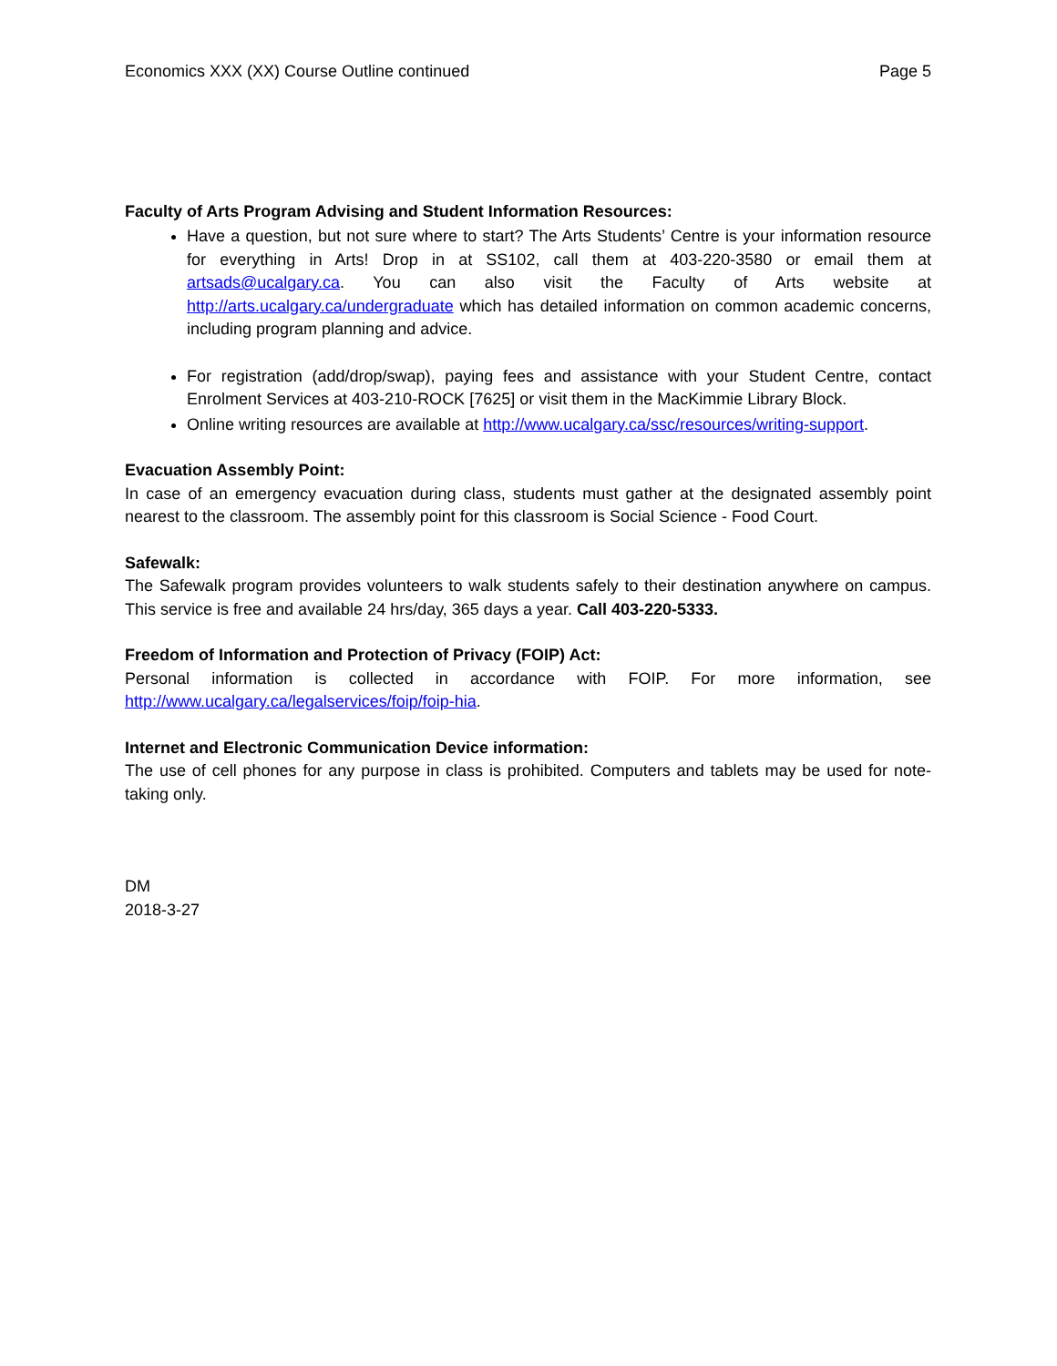Economics XXX (XX) Course Outline continued Page 5
Faculty of Arts Program Advising and Student Information Resources:
Have a question, but not sure where to start? The Arts Students’ Centre is your information resource for everything in Arts! Drop in at SS102, call them at 403-220-3580 or email them at artsads@ucalgary.ca. You can also visit the Faculty of Arts website at http://arts.ucalgary.ca/undergraduate which has detailed information on common academic concerns, including program planning and advice.
For registration (add/drop/swap), paying fees and assistance with your Student Centre, contact Enrolment Services at 403-210-ROCK [7625] or visit them in the MacKimmie Library Block.
Online writing resources are available at http://www.ucalgary.ca/ssc/resources/writing-support.
Evacuation Assembly Point:
In case of an emergency evacuation during class, students must gather at the designated assembly point nearest to the classroom. The assembly point for this classroom is Social Science - Food Court.
Safewalk:
The Safewalk program provides volunteers to walk students safely to their destination anywhere on campus. This service is free and available 24 hrs/day, 365 days a year. Call 403-220-5333.
Freedom of Information and Protection of Privacy (FOIP) Act:
Personal information is collected in accordance with FOIP. For more information, see http://www.ucalgary.ca/legalservices/foip/foip-hia.
Internet and Electronic Communication Device information:
The use of cell phones for any purpose in class is prohibited. Computers and tablets may be used for note-taking only.
DM
2018-3-27